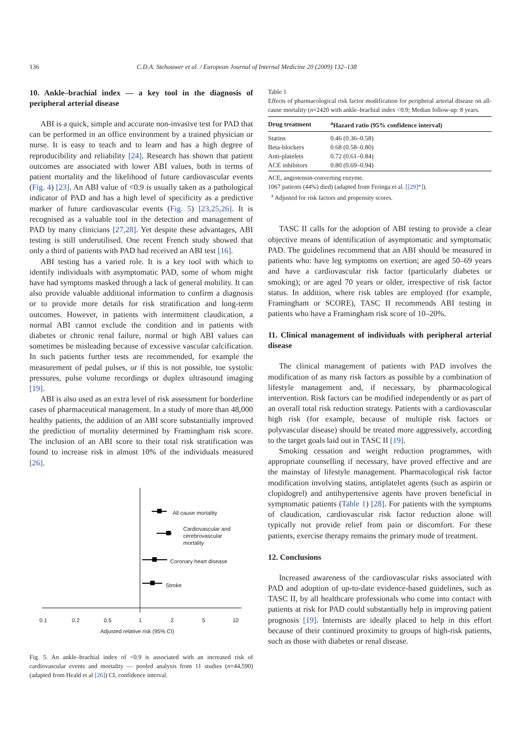136 C.D.A. Stehouwer et al. / European Journal of Internal Medicine 20 (2009) 132–138
10. Ankle–brachial index — a key tool in the diagnosis of peripheral arterial disease
ABI is a quick, simple and accurate non-invasive test for PAD that can be performed in an office environment by a trained physician or nurse. It is easy to teach and to learn and has a high degree of reproducibility and reliability [24]. Research has shown that patient outcomes are associated with lower ABI values, both in terms of patient mortality and the likelihood of future cardiovascular events (Fig. 4) [23]. An ABI value of <0.9 is usually taken as a pathological indicator of PAD and has a high level of specificity as a predictive marker of future cardiovascular events (Fig. 5) [23,25,26]. It is recognised as a valuable tool in the detection and management of PAD by many clinicians [27,28]. Yet despite these advantages, ABI testing is still underutilised. One recent French study showed that only a third of patients with PAD had received an ABI test [16].
ABI testing has a varied role. It is a key tool with which to identify individuals with asymptomatic PAD, some of whom might have had symptoms masked through a lack of general mobility. It can also provide valuable additional information to confirm a diagnosis or to provide more details for risk stratification and long-term outcomes. However, in patients with intermittent claudication, a normal ABI cannot exclude the condition and in patients with diabetes or chronic renal failure, normal or high ABI values can sometimes be misleading because of excessive vascular calcification. In such patients further tests are recommended, for example the measurement of pedal pulses, or if this is not possible, toe systolic pressures, pulse volume recordings or duplex ultrasound imaging [19].
ABI is also used as an extra level of risk assessment for borderline cases of pharmaceutical management. In a study of more than 48,000 healthy patients, the addition of an ABI score substantially improved the prediction of mortality determined by Framingham risk score. The inclusion of an ABI score to their total risk stratification was found to increase risk in almost 10% of the individuals measured [26].
All cause mortality
Cardiovascular and
cerebrovascular
mortality
Coronary heart disease
Stroke
0.1 0.2 0.5 1 2 5 10
Adjusted relative risk (95% CI)
Fig. 5. An ankle–brachial index of <0.9 is associated with an increased risk of cardiovascular events and mortality — pooled analysis from 11 studies (n=44,590) (adapted from Heald et al [26]) CI, confidence interval.
Table 1
Effects of pharmacological risk factor modification for peripheral arterial disease on all-cause mortality (n=2420 with ankle–brachial index <0.9; Median follow-up: 8 years.
| Drug treatment | <sup>a</sup> Hazard ratio (95% confidence interval) |
| --- | --- |
| Statins | 0.46 (0.36–0.58) |
| Beta-blockers | 0.68 (0.58–0.80) |
| Anti-platelets | 0.72 (0.61–0.84) |
| ACE inhibitors | 0.80 (0.69–0.94) |
ACE, angiotensin-converting enzyme.
1067 patients (44%) died) (adapted from Feringa et al. [[29]*]).
<sup>a</sup> Adjusted for risk factors and propensity scores.
TASC II calls for the adoption of ABI testing to provide a clear objective means of identification of asymptomatic and symptomatic PAD. The guidelines recommend that an ABI should be measured in patients who: have leg symptoms on exertion; are aged 50–69 years and have a cardiovascular risk factor (particularly diabetes or smoking); or are aged 70 years or older, irrespective of risk factor status. In addition, where risk tables are employed (for example, Framingham or SCORE), TASC II recommends ABI testing in patients who have a Framingham risk score of 10–20%.
11. Clinical management of individuals with peripheral arterial disease
The clinical management of patients with PAD involves the modification of as many risk factors as possible by a combination of lifestyle management and, if necessary, by pharmacological intervention. Risk factors can be modified independently or as part of an overall total risk reduction strategy. Patients with a cardiovascular high risk (for example, because of multiple risk factors or polyvascular disease) should be treated more aggressively, according to the target goals laid out in TASC II [19].
Smoking cessation and weight reduction programmes, with appropriate counselling if necessary, have proved effective and are the mainstay of lifestyle management. Pharmacological risk factor modification involving statins, antiplatelet agents (such as aspirin or clopidogrel) and antihypertensive agents have proven beneficial in symptomatic patients (Table 1) [28]. For patients with the symptoms of claudication, cardiovascular risk factor reduction alone will typically not provide relief from pain or discomfort. For these patients, exercise therapy remains the primary mode of treatment.
12. Conclusions
Increased awareness of the cardiovascular risks associated with PAD and adoption of up-to-date evidence-based guidelines, such as TASC II, by all healthcare professionals who come into contact with patients at risk for PAD could substantially help in improving patient prognosis [19]. Internists are ideally placed to help in this effort because of their continued proximity to groups of high-risk patients, such as those with diabetes or renal disease.